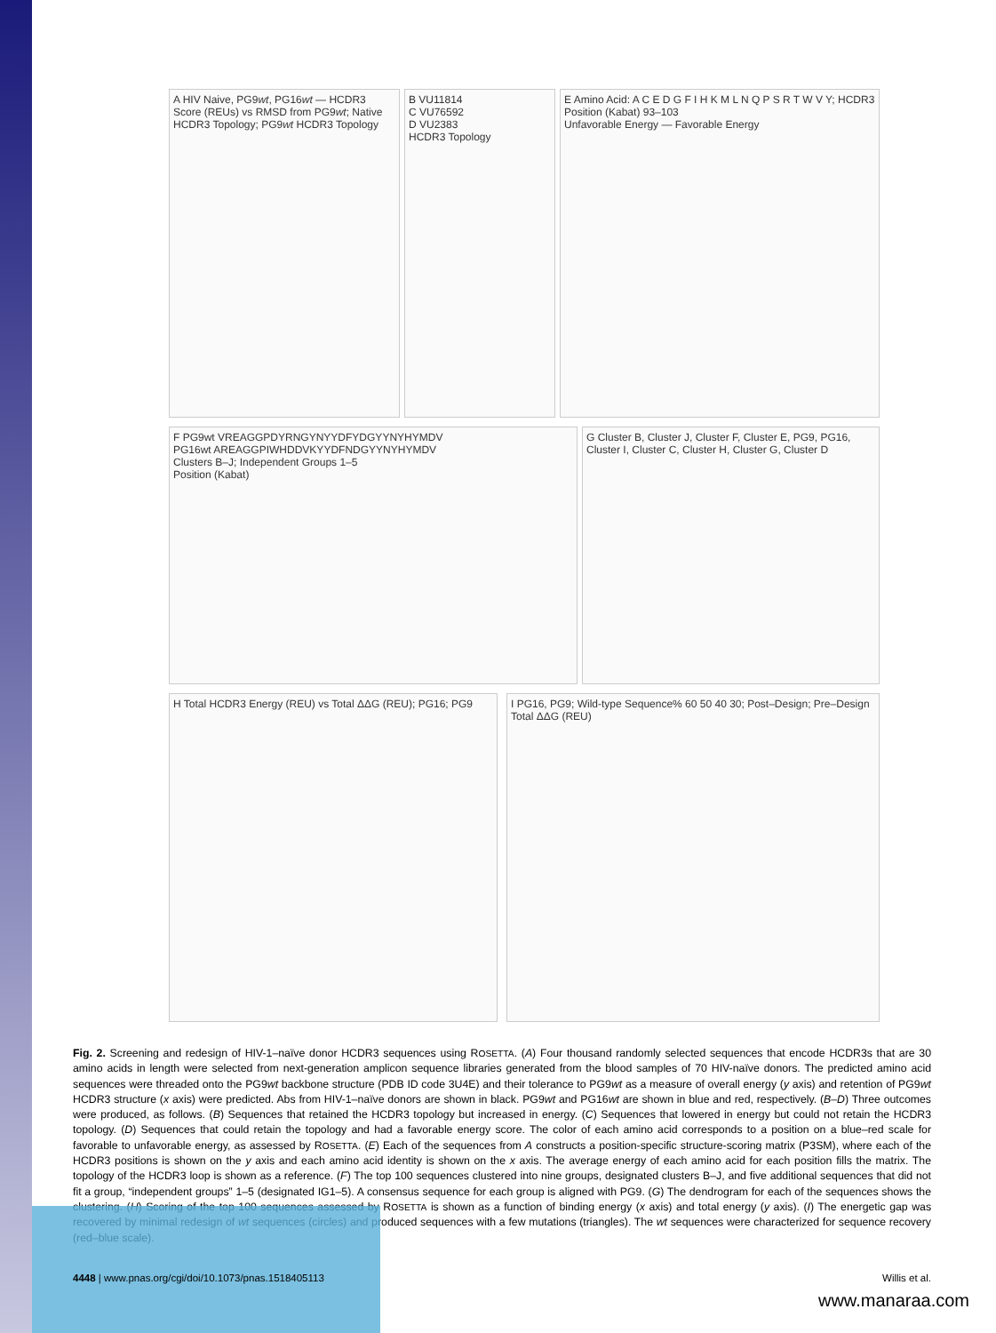A HIV Naive, PG9wt, PG16wt — HCDR3 Score (REUs) vs RMSD from PG9wt; Native HCDR3 Topology; PG9wt HCDR3 Topology
B VU11814
C VU76592
D VU2383
HCDR3 Topology
E Amino Acid: A C E D G F I H K M L N Q P S R T W V Y; HCDR3 Position (Kabat) 93–103
Unfavorable Energy — Favorable Energy
F PG9wt VREAGGPDYRNGYNYYDFYDGYYNYHYMDV
PG16wt AREAGGPIWHDDVKYYDFNDGYYNYHYMDV
Clusters B–J; Independent Groups 1–5
Position (Kabat)
G Cluster B, Cluster J, Cluster F, Cluster E, PG9, PG16, Cluster I, Cluster C, Cluster H, Cluster G, Cluster D
H Total HCDR3 Energy (REU) vs Total ΔΔG (REU); PG16; PG9
I PG16, PG9; Wild-type Sequence% 60 50 40 30; Post–Design; Pre–Design
Total ΔΔG (REU)
Fig. 2. Screening and redesign of HIV-1–naïve donor HCDR3 sequences using ROSETTA. (A) Four thousand randomly selected sequences that encode HCDR3s that are 30 amino acids in length were selected from next-generation amplicon sequence libraries generated from the blood samples of 70 HIV-naïve donors. The predicted amino acid sequences were threaded onto the PG9wt backbone structure (PDB ID code 3U4E) and their tolerance to PG9wt as a measure of overall energy (y axis) and retention of PG9wt HCDR3 structure (x axis) were predicted. Abs from HIV-1–naïve donors are shown in black. PG9wt and PG16wt are shown in blue and red, respectively. (B–D) Three outcomes were produced, as follows. (B) Sequences that retained the HCDR3 topology but increased in energy. (C) Sequences that lowered in energy but could not retain the HCDR3 topology. (D) Sequences that could retain the topology and had a favorable energy score. The color of each amino acid corresponds to a position on a blue–red scale for favorable to unfavorable energy, as assessed by ROSETTA. (E) Each of the sequences from A constructs a position-specific structure-scoring matrix (P3SM), where each of the HCDR3 positions is shown on the y axis and each amino acid identity is shown on the x axis. The average energy of each amino acid for each position fills the matrix. The topology of the HCDR3 loop is shown as a reference. (F) The top 100 sequences clustered into nine groups, designated clusters B–J, and five additional sequences that did not fit a group, “independent groups” 1–5 (designated IG1–5). A consensus sequence for each group is aligned with PG9. (G) The dendrogram for each of the sequences shows the clustering. (H) Scoring of the top 100 sequences assessed by ROSETTA is shown as a function of binding energy (x axis) and total energy (y axis). (I) The energetic gap was recovered by minimal redesign of wt sequences (circles) and produced sequences with a few mutations (triangles). The wt sequences were characterized for sequence recovery (red–blue scale).
4448 | www.pnas.org/cgi/doi/10.1073/pnas.1518405113 Willis et al.
www.manaraa.com